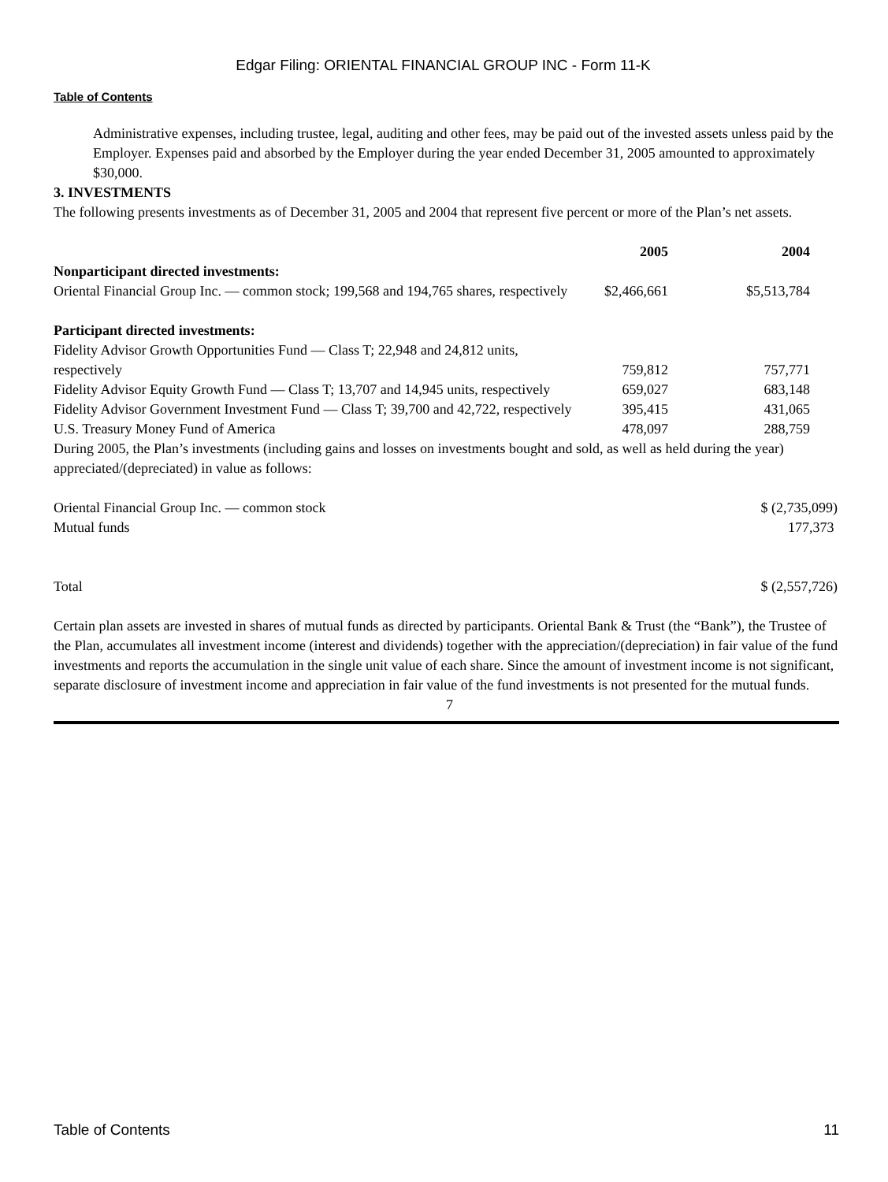Edgar Filing: ORIENTAL FINANCIAL GROUP INC - Form 11-K
Table of Contents
Administrative expenses, including trustee, legal, auditing and other fees, may be paid out of the invested assets unless paid by the Employer. Expenses paid and absorbed by the Employer during the year ended December 31, 2005 amounted to approximately $30,000.
3. INVESTMENTS
The following presents investments as of December 31, 2005 and 2004 that represent five percent or more of the Plan’s net assets.
| | 2005 | 2004 | |
| Nonparticipant directed investments: | | | |
| Oriental Financial Group Inc. — common stock; 199,568 and 194,765 shares, respectively | $2,466,661 | $5,513,784 | |
| Participant directed investments: | | | |
| Fidelity Advisor Growth Opportunities Fund — Class T; 22,948 and 24,812 units, respectively | 759,812 | 757,771 | |
| Fidelity Advisor Equity Growth Fund — Class T; 13,707 and 14,945 units, respectively | 659,027 | 683,148 | |
| Fidelity Advisor Government Investment Fund — Class T; 39,700 and 42,722, respectively | 395,415 | 431,065 | |
| U.S. Treasury Money Fund of America | 478,097 | 288,759 | |
During 2005, the Plan’s investments (including gains and losses on investments bought and sold, as well as held during the year) appreciated/(depreciated) in value as follows:
| Oriental Financial Group Inc. — common stock | $ (2,735,099) |
| Mutual funds | 177,373 |
| Total | $ (2,557,726) |
Certain plan assets are invested in shares of mutual funds as directed by participants. Oriental Bank & Trust (the “Bank”), the Trustee of the Plan, accumulates all investment income (interest and dividends) together with the appreciation/(depreciation) in fair value of the fund investments and reports the accumulation in the single unit value of each share. Since the amount of investment income is not significant, separate disclosure of investment income and appreciation in fair value of the fund investments is not presented for the mutual funds.
7
Table of Contents 11